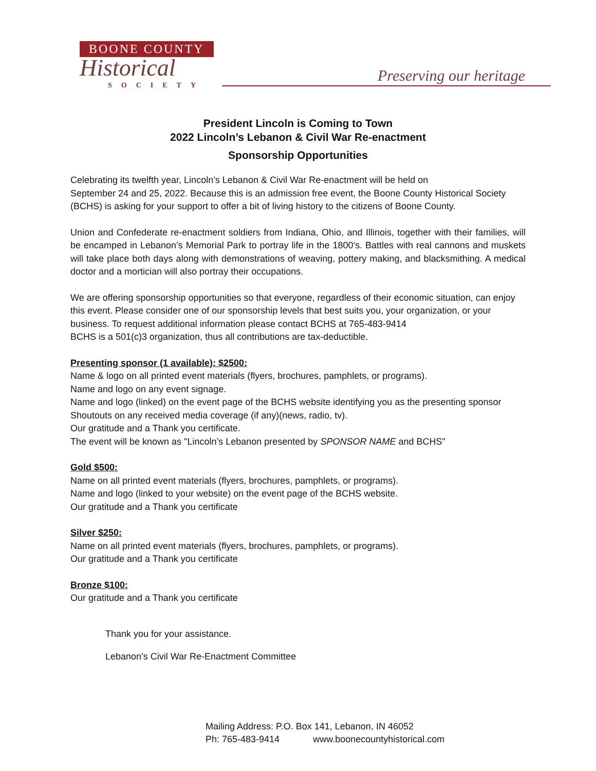BOONE COUNTY
Historical
SOCIETY
Preserving our heritage
President Lincoln is Coming to Town
2022 Lincoln’s Lebanon & Civil War Re-enactment
Sponsorship Opportunities
Celebrating its twelfth year, Lincoln’s Lebanon & Civil War Re-enactment will be held on
September 24 and 25, 2022. Because this is an admission free event, the Boone County Historical Society (BCHS) is asking for your support to offer a bit of living history to the citizens of Boone County.
Union and Confederate re-enactment soldiers from Indiana, Ohio, and Illinois, together with their families, will be encamped in Lebanon’s Memorial Park to portray life in the 1800’s. Battles with real cannons and muskets will take place both days along with demonstrations of weaving, pottery making, and blacksmithing. A medical doctor and a mortician will also portray their occupations.
We are offering sponsorship opportunities so that everyone, regardless of their economic situation, can enjoy this event. Please consider one of our sponsorship levels that best suits you, your organization, or your business. To request additional information please contact BCHS at 765-483-9414
BCHS is a 501(c)3 organization, thus all contributions are tax-deductible.
Presenting sponsor (1 available): $2500:
Name & logo on all printed event materials (flyers, brochures, pamphlets, or programs).
Name and logo on any event signage.
Name and logo (linked) on the event page of the BCHS website identifying you as the presenting sponsor
Shoutouts on any received media coverage (if any)(news, radio, tv).
Our gratitude and a Thank you certificate.
The event will be known as "Lincoln’s Lebanon presented by SPONSOR NAME and BCHS"
Gold $500:
Name on all printed event materials (flyers, brochures, pamphlets, or programs).
Name and logo (linked to your website) on the event page of the BCHS website.
Our gratitude and a Thank you certificate
Silver $250:
Name on all printed event materials (flyers, brochures, pamphlets, or programs).
Our gratitude and a Thank you certificate
Bronze $100:
Our gratitude and a Thank you certificate
Thank you for your assistance.
Lebanon’s Civil War Re-Enactment Committee
Mailing Address: P.O. Box 141, Lebanon, IN 46052
Ph: 765-483-9414 www.boonecountyhistorical.com